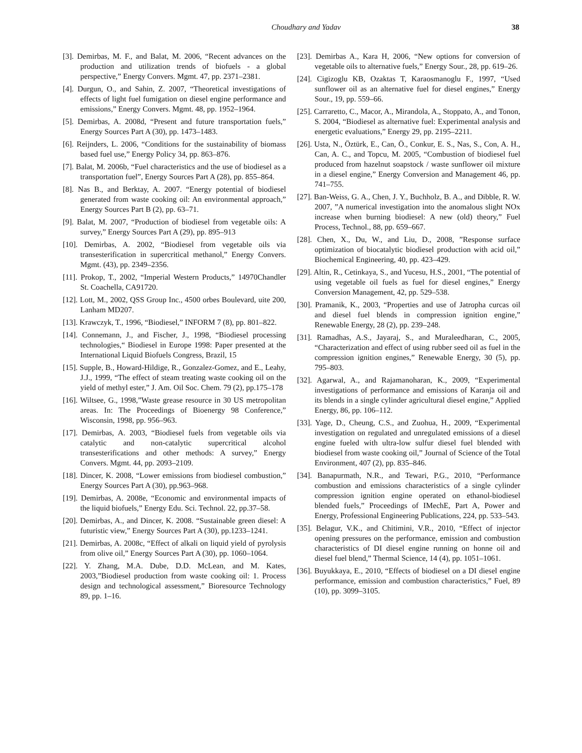Choudhary and Yadav
38
[3]. Demirbas, M. F., and Balat, M. 2006, “Recent advances on the production and utilization trends of biofuels - a global perspective,” Energy Convers. Mgmt. 47, pp. 2371–2381.
[4]. Durgun, O., and Sahin, Z. 2007, “Theoretical investigations of effects of light fuel fumigation on diesel engine performance and emissions,” Energy Convers. Mgmt. 48, pp. 1952–1964.
[5]. Demirbas, A. 2008d, “Present and future transportation fuels,” Energy Sources Part A (30), pp. 1473–1483.
[6]. Reijnders, L. 2006, “Conditions for the sustainability of biomass based fuel use,” Energy Policy 34, pp. 863–876.
[7]. Balat, M. 2006b, “Fuel characteristics and the use of biodiesel as a transportation fuel”, Energy Sources Part A (28), pp. 855–864.
[8]. Nas B., and Berktay, A. 2007. “Energy potential of biodiesel generated from waste cooking oil: An environmental approach,” Energy Sources Part B (2), pp. 63–71.
[9]. Balat, M. 2007, “Production of biodiesel from vegetable oils: A survey,” Energy Sources Part A (29), pp. 895–913
[10]. Demirbas, A. 2002, “Biodiesel from vegetable oils via transesterification in supercritical methanol,” Energy Convers. Mgmt. (43), pp. 2349–2356.
[11]. Prokop, T., 2002, “Imperial Western Products,” 14970Chandler St. Coachella, CA91720.
[12]. Lott, M., 2002, QSS Group Inc., 4500 orbes Boulevard, uite 200, Lanham MD207.
[13]. Krawczyk, T., 1996, “Biodiesel,” INFORM 7 (8), pp. 801–822.
[14]. Connemann, J., and Fischer, J., 1998, “Biodiesel processing technologies,“ Biodiesel in Europe 1998: Paper presented at the International Liquid Biofuels Congress, Brazil, 15
[15]. Supple, B., Howard-Hildige, R., Gonzalez-Gomez, and E., Leahy, J.J., 1999, “The effect of steam treating waste cooking oil on the yield of methyl ester,” J. Am. Oil Soc. Chem. 79 (2), pp.175–178
[16]. Wiltsee, G., 1998,”Waste grease resource in 30 US metropolitan areas. In: The Proceedings of Bioenergy 98 Conference,” Wisconsin, 1998, pp. 956–963.
[17]. Demirbas, A. 2003, “Biodiesel fuels from vegetable oils via catalytic and non-catalytic supercritical alcohol transesterifications and other methods: A survey,” Energy Convers. Mgmt. 44, pp. 2093–2109.
[18]. Dincer, K. 2008, “Lower emissions from biodiesel combustion,” Energy Sources Part A (30), pp.963–968.
[19]. Demirbas, A. 2008e, “Economic and environmental impacts of the liquid biofuels,” Energy Edu. Sci. Technol. 22, pp.37–58.
[20]. Demirbas, A., and Dincer, K. 2008. “Sustainable green diesel: A futuristic view,” Energy Sources Part A (30), pp.1233–1241.
[21]. Demirbas, A. 2008c, “Effect of alkali on liquid yield of pyrolysis from olive oil,” Energy Sources Part A (30), pp. 1060–1064.
[22]. Y. Zhang, M.A. Dube, D.D. McLean, and M. Kates, 2003,”Biodiesel production from waste cooking oil: 1. Process design and technological assessment,” Bioresource Technology 89, pp. 1–16.
[23]. Demirbas A., Kara H, 2006, “New options for conversion of vegetable oils to alternative fuels,” Energy Sour., 28, pp. 619–26.
[24]. Cigizoglu KB, Ozaktas T, Karaosmanoglu F., 1997, “Used sunflower oil as an alternative fuel for diesel engines,” Energy Sour., 19, pp. 559–66.
[25]. Carraretto, C., Macor, A., Mirandola, A., Stoppato, A., and Tonon, S. 2004, “Biodiesel as alternative fuel: Experimental analysis and energetic evaluations,” Energy 29, pp. 2195–2211.
[26]. Usta, N., Öztürk, E., Can, Ö., Conkur, E. S., Nas, S., Con, A. H., Can, A. C., and Topcu, M. 2005, “Combustion of biodiesel fuel produced from hazelnut soapstock / waste sunflower oil mixture in a diesel engine,” Energy Conversion and Management 46, pp. 741–755.
[27]. Ban-Weiss, G. A., Chen, J. Y., Buchholz, B. A., and Dibble, R. W. 2007, ”A numerical investigation into the anomalous slight NOx increase when burning biodiesel: A new (old) theory,” Fuel Process, Technol., 88, pp. 659–667.
[28]. Chen, X., Du, W., and Liu, D., 2008, ”Response surface optimization of biocatalytic biodiesel production with acid oil,” Biochemical Engineering, 40, pp. 423–429.
[29]. Altin, R., Cetinkaya, S., and Yucesu, H.S., 2001, “The potential of using vegetable oil fuels as fuel for diesel engines,” Energy Conversion Management, 42, pp. 529–538.
[30]. Pramanik, K., 2003, “Properties and use of Jatropha curcas oil and diesel fuel blends in compression ignition engine,” Renewable Energy, 28 (2), pp. 239–248.
[31]. Ramadhas, A.S., Jayaraj, S., and Muraleedharan, C., 2005, “Characterization and effect of using rubber seed oil as fuel in the compression ignition engines,” Renewable Energy, 30 (5), pp. 795–803.
[32]. Agarwal, A., and Rajamanoharan, K., 2009, “Experimental investigations of performance and emissions of Karanja oil and its blends in a single cylinder agricultural diesel engine,” Applied Energy, 86, pp. 106–112.
[33]. Yage, D., Cheung, C.S., and Zuohua, H., 2009, “Experimental investigation on regulated and unregulated emissions of a diesel engine fueled with ultra-low sulfur diesel fuel blended with biodiesel from waste cooking oil,” Journal of Science of the Total Environment, 407 (2), pp. 835–846.
[34]. Banapurmath, N.R., and Tewari, P.G., 2010, “Performance combustion and emissions characteristics of a single cylinder compression ignition engine operated on ethanol-biodiesel blended fuels,” Proceedings of IMechE, Part A, Power and Energy, Professional Engineering Publications, 224, pp. 533–543.
[35]. Belagur, V.K., and Chitimini, V.R., 2010, “Effect of injector opening pressures on the performance, emission and combustion characteristics of DI diesel engine running on honne oil and diesel fuel blend,” Thermal Science, 14 (4), pp. 1051–1061.
[36]. Buyukkaya, E., 2010, “Effects of biodiesel on a DI diesel engine performance, emission and combustion characteristics,” Fuel, 89 (10), pp. 3099–3105.